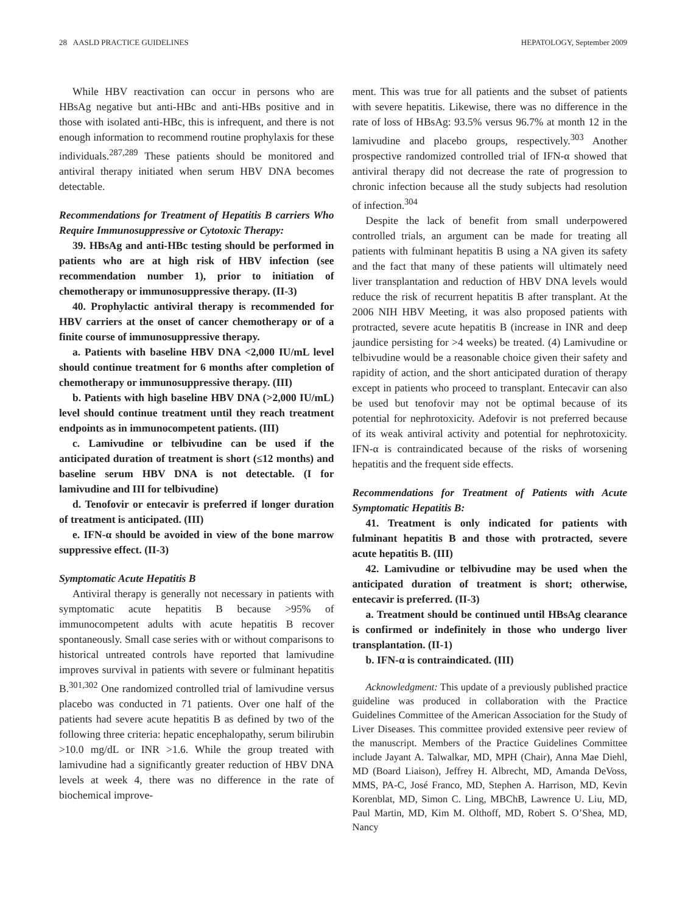28 AASLD PRACTICE GUIDELINES HEPATOLOGY, September 2009
While HBV reactivation can occur in persons who are HBsAg negative but anti-HBc and anti-HBs positive and in those with isolated anti-HBc, this is infrequent, and there is not enough information to recommend routine prophylaxis for these individuals.<sup>287,289</sup> These patients should be monitored and antiviral therapy initiated when serum HBV DNA becomes detectable.
Recommendations for Treatment of Hepatitis B carriers Who Require Immunosuppressive or Cytotoxic Therapy:
39. HBsAg and anti-HBc testing should be performed in patients who are at high risk of HBV infection (see recommendation number 1), prior to initiation of chemotherapy or immunosuppressive therapy. (II-3)
40. Prophylactic antiviral therapy is recommended for HBV carriers at the onset of cancer chemotherapy or of a finite course of immunosuppressive therapy.
a. Patients with baseline HBV DNA <2,000 IU/mL level should continue treatment for 6 months after completion of chemotherapy or immunosuppressive therapy. (III)
b. Patients with high baseline HBV DNA (>2,000 IU/mL) level should continue treatment until they reach treatment endpoints as in immunocompetent patients. (III)
c. Lamivudine or telbivudine can be used if the anticipated duration of treatment is short (≤12 months) and baseline serum HBV DNA is not detectable. (I for lamivudine and III for telbivudine)
d. Tenofovir or entecavir is preferred if longer duration of treatment is anticipated. (III)
e. IFN-α should be avoided in view of the bone marrow suppressive effect. (II-3)
Symptomatic Acute Hepatitis B
Antiviral therapy is generally not necessary in patients with symptomatic acute hepatitis B because >95% of immunocompetent adults with acute hepatitis B recover spontaneously. Small case series with or without comparisons to historical untreated controls have reported that lamivudine improves survival in patients with severe or fulminant hepatitis B.<sup>301,302</sup> One randomized controlled trial of lamivudine versus placebo was conducted in 71 patients. Over one half of the patients had severe acute hepatitis B as defined by two of the following three criteria: hepatic encephalopathy, serum bilirubin >10.0 mg/dL or INR >1.6. While the group treated with lamivudine had a significantly greater reduction of HBV DNA levels at week 4, there was no difference in the rate of biochemical improve-
ment. This was true for all patients and the subset of patients with severe hepatitis. Likewise, there was no difference in the rate of loss of HBsAg: 93.5% versus 96.7% at month 12 in the lamivudine and placebo groups, respectively.<sup>303</sup> Another prospective randomized controlled trial of IFN-α showed that antiviral therapy did not decrease the rate of progression to chronic infection because all the study subjects had resolution of infection.<sup>304</sup>
Despite the lack of benefit from small underpowered controlled trials, an argument can be made for treating all patients with fulminant hepatitis B using a NA given its safety and the fact that many of these patients will ultimately need liver transplantation and reduction of HBV DNA levels would reduce the risk of recurrent hepatitis B after transplant. At the 2006 NIH HBV Meeting, it was also proposed patients with protracted, severe acute hepatitis B (increase in INR and deep jaundice persisting for >4 weeks) be treated. (4) Lamivudine or telbivudine would be a reasonable choice given their safety and rapidity of action, and the short anticipated duration of therapy except in patients who proceed to transplant. Entecavir can also be used but tenofovir may not be optimal because of its potential for nephrotoxicity. Adefovir is not preferred because of its weak antiviral activity and potential for nephrotoxicity. IFN-α is contraindicated because of the risks of worsening hepatitis and the frequent side effects.
Recommendations for Treatment of Patients with Acute Symptomatic Hepatitis B:
41. Treatment is only indicated for patients with fulminant hepatitis B and those with protracted, severe acute hepatitis B. (III)
42. Lamivudine or telbivudine may be used when the anticipated duration of treatment is short; otherwise, entecavir is preferred. (II-3)
a. Treatment should be continued until HBsAg clearance is confirmed or indefinitely in those who undergo liver transplantation. (II-1)
b. IFN-α is contraindicated. (III)
Acknowledgment: This update of a previously published practice guideline was produced in collaboration with the Practice Guidelines Committee of the American Association for the Study of Liver Diseases. This committee provided extensive peer review of the manuscript. Members of the Practice Guidelines Committee include Jayant A. Talwalkar, MD, MPH (Chair), Anna Mae Diehl, MD (Board Liaison), Jeffrey H. Albrecht, MD, Amanda DeVoss, MMS, PA-C, José Franco, MD, Stephen A. Harrison, MD, Kevin Korenblat, MD, Simon C. Ling, MBChB, Lawrence U. Liu, MD, Paul Martin, MD, Kim M. Olthoff, MD, Robert S. O’Shea, MD, Nancy